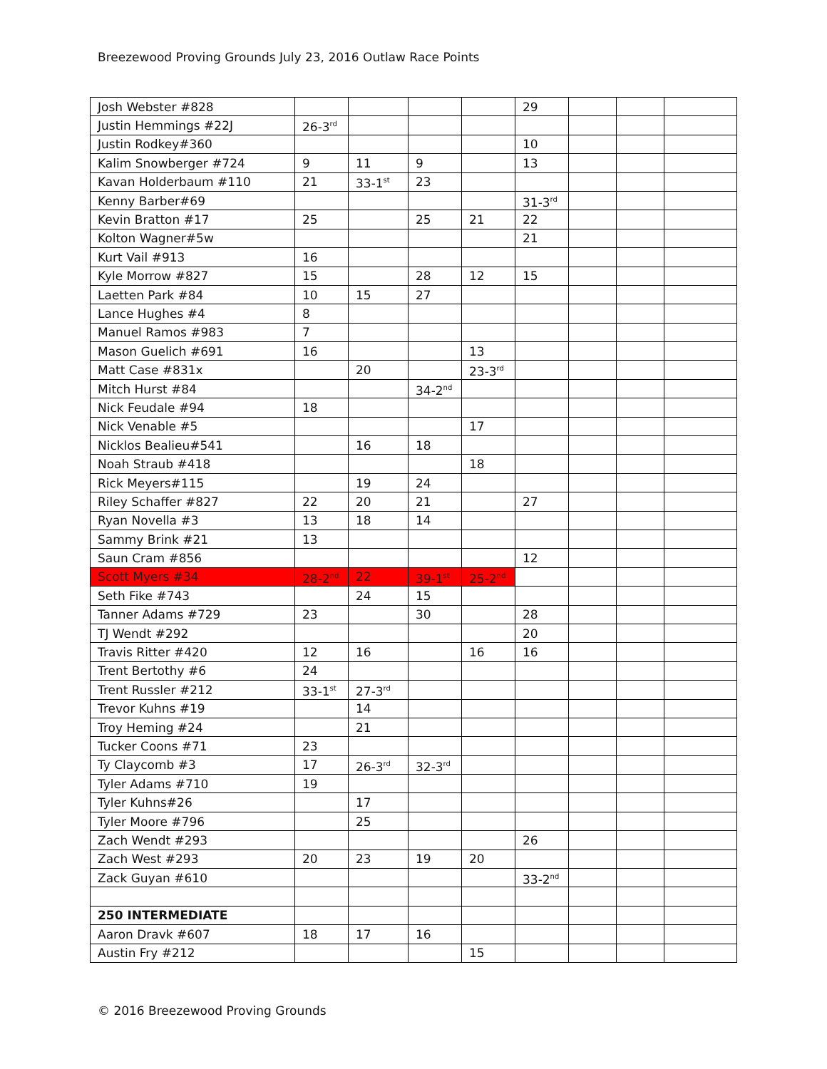Breezewood Proving Grounds July 23, 2016 Outlaw Race Points
| Josh Webster #828 | | | | | 29 | | | |
| Justin Hemmings #22J | 26-3<sup>rd</sup> | | | | | | | |
| Justin Rodkey#360 | | | | | 10 | | | |
| Kalim Snowberger #724 | 9 | 11 | 9 | | 13 | | | |
| Kavan Holderbaum #110 | 21 | 33-1<sup>st</sup> | 23 | | | | | |
| Kenny Barber#69 | | | | | 31-3<sup>rd</sup> | | | |
| Kevin Bratton #17 | 25 | | 25 | 21 | 22 | | | |
| Kolton Wagner#5w | | | | | 21 | | | |
| Kurt Vail #913 | 16 | | | | | | | |
| Kyle Morrow #827 | 15 | | 28 | 12 | 15 | | | |
| Laetten Park #84 | 10 | 15 | 27 | | | | | |
| Lance Hughes #4 | 8 | | | | | | | |
| Manuel Ramos #983 | 7 | | | | | | | |
| Mason Guelich #691 | 16 | | | 13 | | | | |
| Matt Case #831x | | 20 | | 23-3<sup>rd</sup> | | | | |
| Mitch Hurst #84 | | | 34-2<sup>nd</sup> | | | | | |
| Nick Feudale #94 | 18 | | | | | | | |
| Nick Venable #5 | | | | 17 | | | | |
| Nicklos Bealieu#541 | | 16 | 18 | | | | | |
| Noah Straub #418 | | | | 18 | | | | |
| Rick Meyers#115 | | 19 | 24 | | | | | |
| Riley Schaffer #827 | 22 | 20 | 21 | | 27 | | | |
| Ryan Novella #3 | 13 | 18 | 14 | | | | | |
| Sammy Brink #21 | 13 | | | | | | | |
| Saun Cram #856 | | | | | 12 | | | |
| Scott Myers #34 | 28-2<sup>nd</sup> | 22 | 39-1<sup>st</sup> | 25-2<sup>nd</sup> | | | | |
| Seth Fike #743 | | 24 | 15 | | | | | |
| Tanner Adams #729 | 23 | | 30 | | 28 | | | |
| TJ Wendt #292 | | | | | 20 | | | |
| Travis Ritter #420 | 12 | 16 | | 16 | 16 | | | |
| Trent Bertothy #6 | 24 | | | | | | | |
| Trent Russler #212 | 33-1<sup>st</sup> | 27-3<sup>rd</sup> | | | | | | |
| Trevor Kuhns #19 | | 14 | | | | | | |
| Troy Heming #24 | | 21 | | | | | | |
| Tucker Coons #71 | 23 | | | | | | | |
| Ty Claycomb #3 | 17 | 26-3<sup>rd</sup> | 32-3<sup>rd</sup> | | | | | |
| Tyler Adams #710 | 19 | | | | | | | |
| Tyler Kuhns#26 | | 17 | | | | | | |
| Tyler Moore #796 | | 25 | | | | | | |
| Zach Wendt #293 | | | | | 26 | | | |
| Zach West #293 | 20 | 23 | 19 | 20 | | | | |
| Zack Guyan #610 | | | | | 33-2<sup>nd</sup> | | | |
| 250 INTERMEDIATE | | | | | | | | |
| Aaron Dravk #607 | 18 | 17 | 16 | | | | | |
| Austin Fry #212 | | | | 15 | | | | |
© 2016 Breezewood Proving Grounds